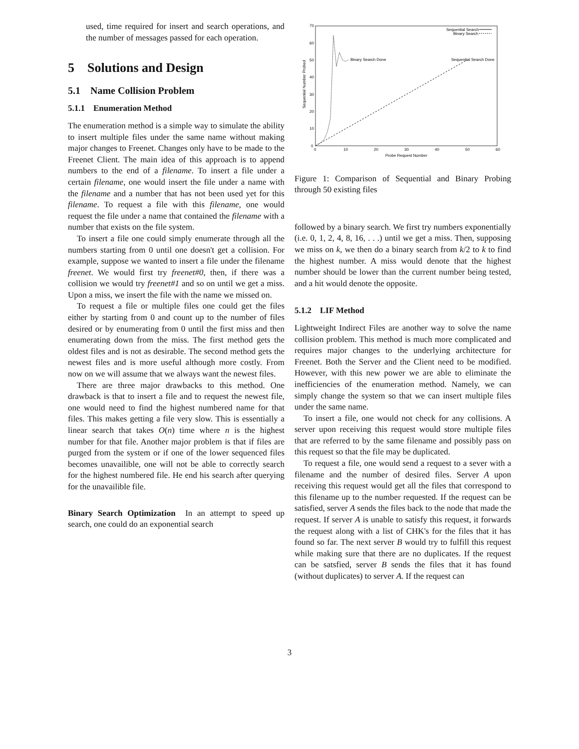used, time required for insert and search operations, and the number of messages passed for each operation.
5 Solutions and Design
5.1 Name Collision Problem
5.1.1 Enumeration Method
The enumeration method is a simple way to simulate the ability to insert multiple files under the same name without making major changes to Freenet. Changes only have to be made to the Freenet Client. The main idea of this approach is to append numbers to the end of a filename. To insert a file under a certain filename, one would insert the file under a name with the filename and a number that has not been used yet for this filename. To request a file with this filename, one would request the file under a name that contained the filename with a number that exists on the file system.
To insert a file one could simply enumerate through all the numbers starting from 0 until one doesn't get a collision. For example, suppose we wanted to insert a file under the filename freenet. We would first try freenet#0, then, if there was a collision we would try freenet#1 and so on until we get a miss. Upon a miss, we insert the file with the name we missed on.
To request a file or multiple files one could get the files either by starting from 0 and count up to the number of files desired or by enumerating from 0 until the first miss and then enumerating down from the miss. The first method gets the oldest files and is not as desirable. The second method gets the newest files and is more useful although more costly. From now on we will assume that we always want the newest files.
There are three major drawbacks to this method. One drawback is that to insert a file and to request the newest file, one would need to find the highest numbered name for that files. This makes getting a file very slow. This is essentially a linear search that takes O(n) time where n is the highest number for that file. Another major problem is that if files are purged from the system or if one of the lower sequenced files becomes unavailible, one will not be able to correctly search for the highest numbered file. He end his search after querying for the unavailible file.
Binary Search Optimization In an attempt to speed up search, one could do an exponential search
70
60
50
40
30
20
10
0
0
10
20
30
40
50
60
Probe Request Number
Sequential Number Probed
Sequential Search
Binary Search
Binary Search Done
Sequential Search Done
Figure 1: Comparison of Sequential and Binary Probing through 50 existing files
followed by a binary search. We first try numbers exponentially (i.e. 0, 1, 2, 4, 8, 16, . . .) until we get a miss. Then, supposing we miss on k, we then do a binary search from k/2 to k to find the highest number. A miss would denote that the highest number should be lower than the current number being tested, and a hit would denote the opposite.
5.1.2 LIF Method
Lightweight Indirect Files are another way to solve the name collision problem. This method is much more complicated and requires major changes to the underlying architecture for Freenet. Both the Server and the Client need to be modified. However, with this new power we are able to eliminate the inefficiencies of the enumeration method. Namely, we can simply change the system so that we can insert multiple files under the same name.
To insert a file, one would not check for any collisions. A server upon receiving this request would store multiple files that are referred to by the same filename and possibly pass on this request so that the file may be duplicated.
To request a file, one would send a request to a sever with a filename and the number of desired files. Server A upon receiving this request would get all the files that correspond to this filename up to the number requested. If the request can be satisfied, server A sends the files back to the node that made the request. If server A is unable to satisfy this request, it forwards the request along with a list of CHK's for the files that it has found so far. The next server B would try to fulfill this request while making sure that there are no duplicates. If the request can be satsfied, server B sends the files that it has found (without duplicates) to server A. If the request can
3